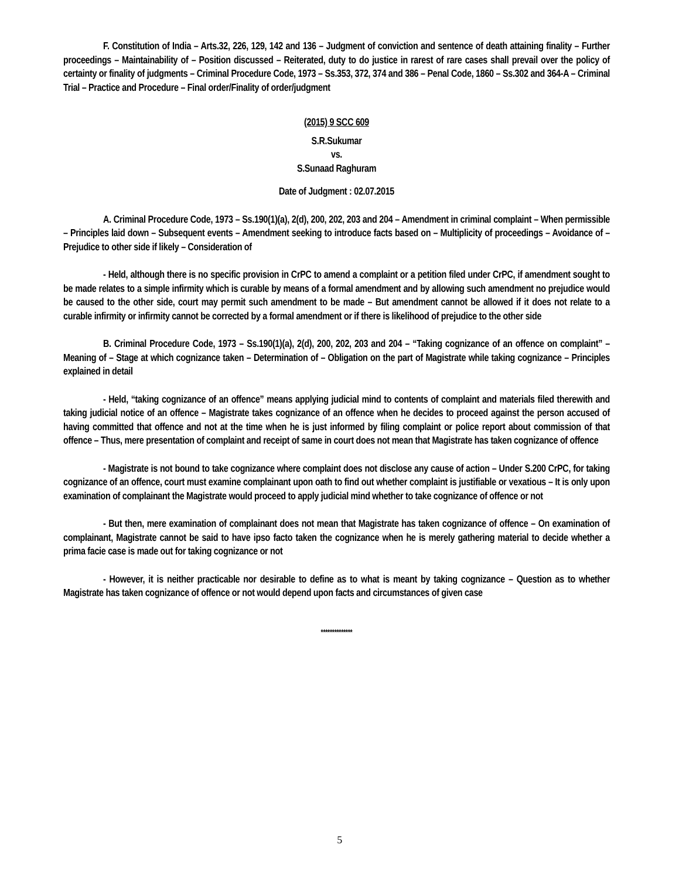F. Constitution of India – Arts.32, 226, 129, 142 and 136 – Judgment of conviction and sentence of death attaining finality – Further proceedings – Maintainability of – Position discussed – Reiterated, duty to do justice in rarest of rare cases shall prevail over the policy of certainty or finality of judgments – Criminal Procedure Code, 1973 – Ss.353, 372, 374 and 386 – Penal Code, 1860 – Ss.302 and 364-A – Criminal Trial – Practice and Procedure – Final order/Finality of order/judgment
(2015) 9 SCC 609
S.R.Sukumar
vs.
S.Sunaad Raghuram
Date of Judgment : 02.07.2015
A. Criminal Procedure Code, 1973 – Ss.190(1)(a), 2(d), 200, 202, 203 and 204 – Amendment in criminal complaint – When permissible – Principles laid down – Subsequent events – Amendment seeking to introduce facts based on – Multiplicity of proceedings – Avoidance of – Prejudice to other side if likely – Consideration of
- Held, although there is no specific provision in CrPC to amend a complaint or a petition filed under CrPC, if amendment sought to be made relates to a simple infirmity which is curable by means of a formal amendment and by allowing such amendment no prejudice would be caused to the other side, court may permit such amendment to be made – But amendment cannot be allowed if it does not relate to a curable infirmity or infirmity cannot be corrected by a formal amendment or if there is likelihood of prejudice to the other side
B. Criminal Procedure Code, 1973 – Ss.190(1)(a), 2(d), 200, 202, 203 and 204 – “Taking cognizance of an offence on complaint” – Meaning of – Stage at which cognizance taken – Determination of – Obligation on the part of Magistrate while taking cognizance – Principles explained in detail
- Held, “taking cognizance of an offence” means applying judicial mind to contents of complaint and materials filed therewith and taking judicial notice of an offence – Magistrate takes cognizance of an offence when he decides to proceed against the person accused of having committed that offence and not at the time when he is just informed by filing complaint or police report about commission of that offence – Thus, mere presentation of complaint and receipt of same in court does not mean that Magistrate has taken cognizance of offence
- Magistrate is not bound to take cognizance where complaint does not disclose any cause of action – Under S.200 CrPC, for taking cognizance of an offence, court must examine complainant upon oath to find out whether complaint is justifiable or vexatious – It is only upon examination of complainant the Magistrate would proceed to apply judicial mind whether to take cognizance of offence or not
- But then, mere examination of complainant does not mean that Magistrate has taken cognizance of offence – On examination of complainant, Magistrate cannot be said to have ipso facto taken the cognizance when he is merely gathering material to decide whether a prima facie case is made out for taking cognizance or not
- However, it is neither practicable nor desirable to define as to what is meant by taking cognizance – Question as to whether Magistrate has taken cognizance of offence or not would depend upon facts and circumstances of given case
**************
5